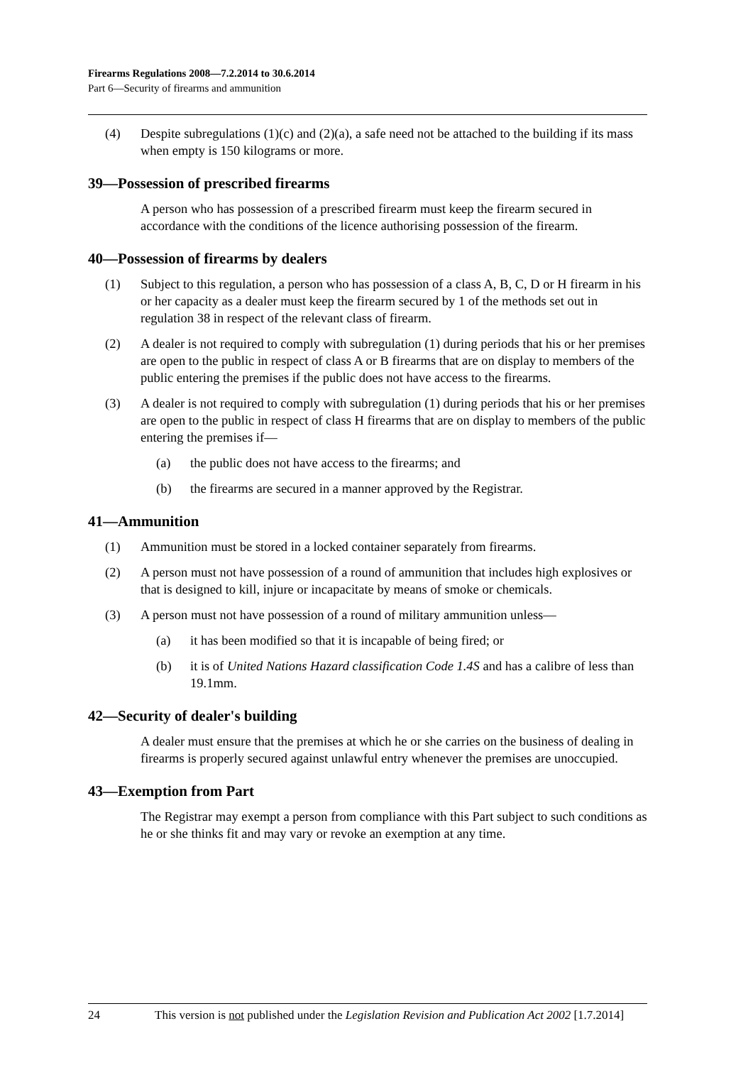Firearms Regulations 2008—7.2.2014 to 30.6.2014
Part 6—Security of firearms and ammunition
(4) Despite subregulations (1)(c) and (2)(a), a safe need not be attached to the building if its mass when empty is 150 kilograms or more.
39—Possession of prescribed firearms
A person who has possession of a prescribed firearm must keep the firearm secured in accordance with the conditions of the licence authorising possession of the firearm.
40—Possession of firearms by dealers
(1) Subject to this regulation, a person who has possession of a class A, B, C, D or H firearm in his or her capacity as a dealer must keep the firearm secured by 1 of the methods set out in regulation 38 in respect of the relevant class of firearm.
(2) A dealer is not required to comply with subregulation (1) during periods that his or her premises are open to the public in respect of class A or B firearms that are on display to members of the public entering the premises if the public does not have access to the firearms.
(3) A dealer is not required to comply with subregulation (1) during periods that his or her premises are open to the public in respect of class H firearms that are on display to members of the public entering the premises if—
(a) the public does not have access to the firearms; and
(b) the firearms are secured in a manner approved by the Registrar.
41—Ammunition
(1) Ammunition must be stored in a locked container separately from firearms.
(2) A person must not have possession of a round of ammunition that includes high explosives or that is designed to kill, injure or incapacitate by means of smoke or chemicals.
(3) A person must not have possession of a round of military ammunition unless—
(a) it has been modified so that it is incapable of being fired; or
(b) it is of United Nations Hazard classification Code 1.4S and has a calibre of less than 19.1mm.
42—Security of dealer's building
A dealer must ensure that the premises at which he or she carries on the business of dealing in firearms is properly secured against unlawful entry whenever the premises are unoccupied.
43—Exemption from Part
The Registrar may exempt a person from compliance with this Part subject to such conditions as he or she thinks fit and may vary or revoke an exemption at any time.
24 This version is not published under the Legislation Revision and Publication Act 2002 [1.7.2014]